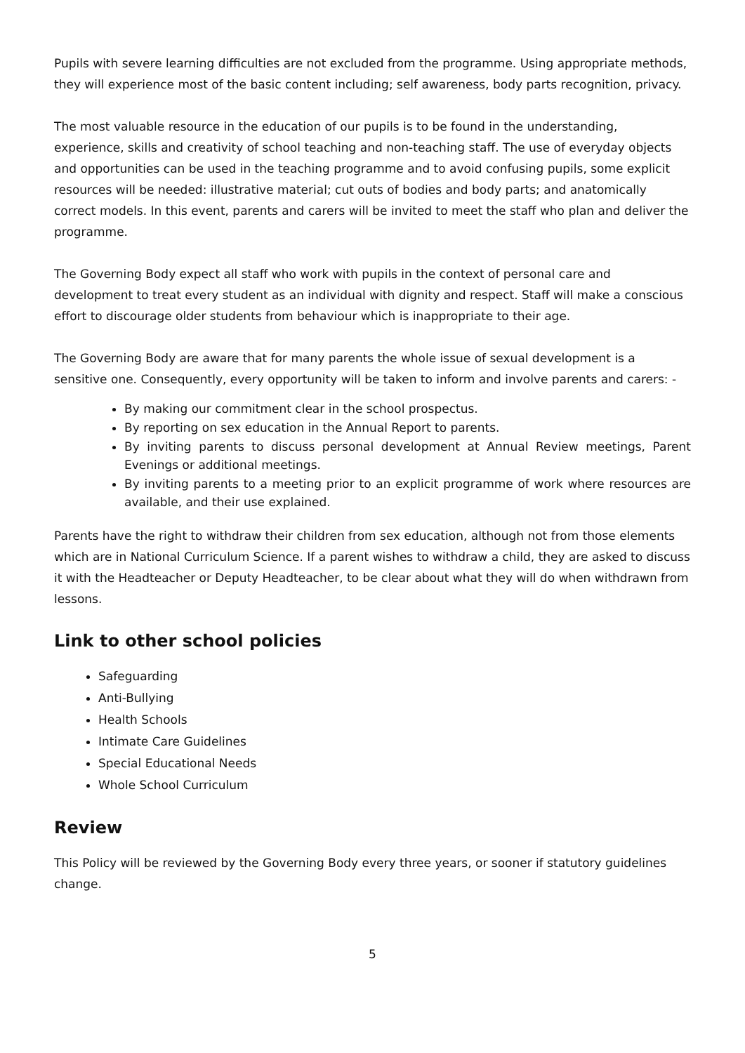Pupils with severe learning difficulties are not excluded from the programme. Using appropriate methods, they will experience most of the basic content including; self awareness, body parts recognition, privacy.
The most valuable resource in the education of our pupils is to be found in the understanding, experience, skills and creativity of school teaching and non-teaching staff. The use of everyday objects and opportunities can be used in the teaching programme and to avoid confusing pupils, some explicit resources will be needed: illustrative material; cut outs of bodies and body parts; and anatomically correct models. In this event, parents and carers will be invited to meet the staff who plan and deliver the programme.
The Governing Body expect all staff who work with pupils in the context of personal care and development to treat every student as an individual with dignity and respect. Staff will make a conscious effort to discourage older students from behaviour which is inappropriate to their age.
The Governing Body are aware that for many parents the whole issue of sexual development is a sensitive one. Consequently, every opportunity will be taken to inform and involve parents and carers: -
By making our commitment clear in the school prospectus.
By reporting on sex education in the Annual Report to parents.
By inviting parents to discuss personal development at Annual Review meetings, Parent Evenings or additional meetings.
By inviting parents to a meeting prior to an explicit programme of work where resources are available, and their use explained.
Parents have the right to withdraw their children from sex education, although not from those elements which are in National Curriculum Science. If a parent wishes to withdraw a child, they are asked to discuss it with the Headteacher or Deputy Headteacher, to be clear about what they will do when withdrawn from lessons.
Link to other school policies
Safeguarding
Anti-Bullying
Health Schools
Intimate Care Guidelines
Special Educational Needs
Whole School Curriculum
Review
This Policy will be reviewed by the Governing Body every three years, or sooner if statutory guidelines change.
5